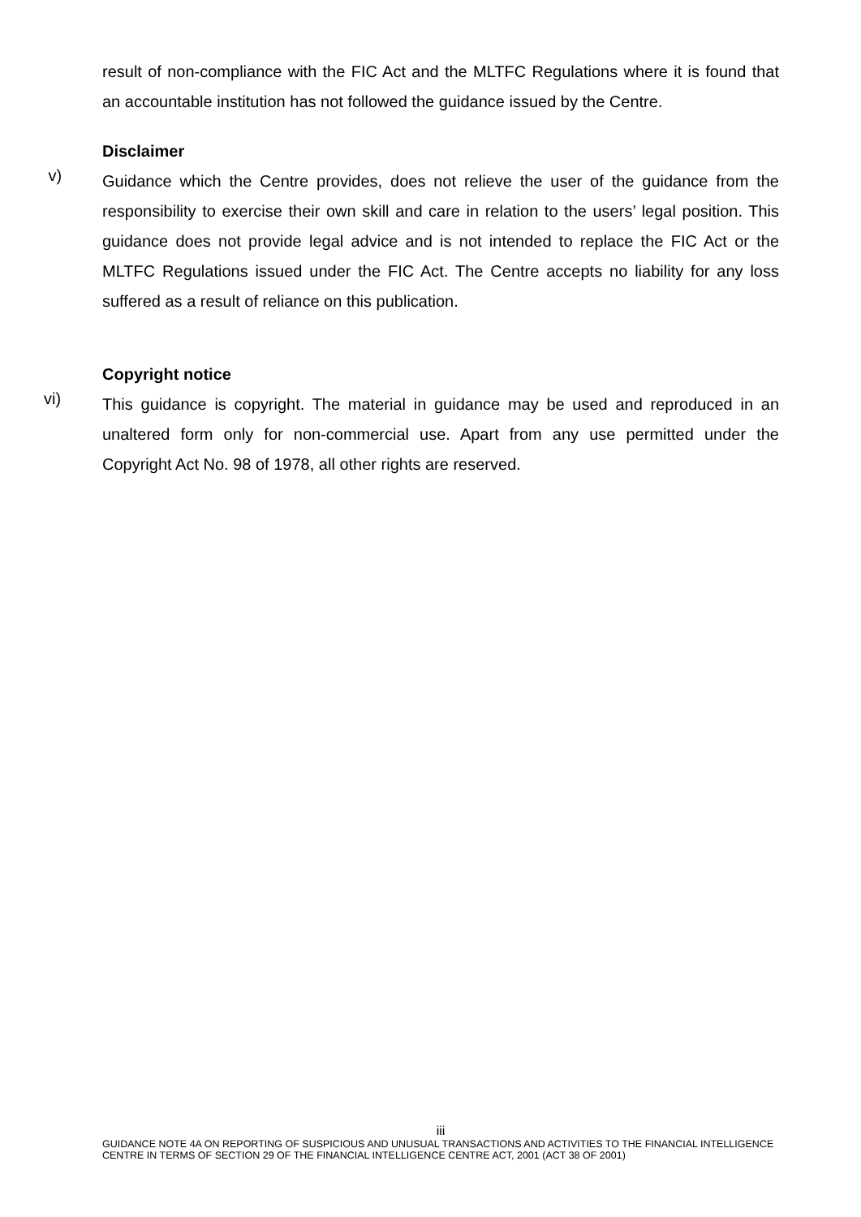result of non-compliance with the FIC Act and the MLTFC Regulations where it is found that an accountable institution has not followed the guidance issued by the Centre.
Disclaimer
v)
Guidance which the Centre provides, does not relieve the user of the guidance from the responsibility to exercise their own skill and care in relation to the users’ legal position. This guidance does not provide legal advice and is not intended to replace the FIC Act or the MLTFC Regulations issued under the FIC Act. The Centre accepts no liability for any loss suffered as a result of reliance on this publication.
Copyright notice
vi)
This guidance is copyright. The material in guidance may be used and reproduced in an unaltered form only for non-commercial use. Apart from any use permitted under the Copyright Act No. 98 of 1978, all other rights are reserved.
iii
GUIDANCE NOTE 4A ON REPORTING OF SUSPICIOUS AND UNUSUAL TRANSACTIONS AND ACTIVITIES TO THE FINANCIAL INTELLIGENCE CENTRE IN TERMS OF SECTION 29 OF THE FINANCIAL INTELLIGENCE CENTRE ACT, 2001 (ACT 38 OF 2001)